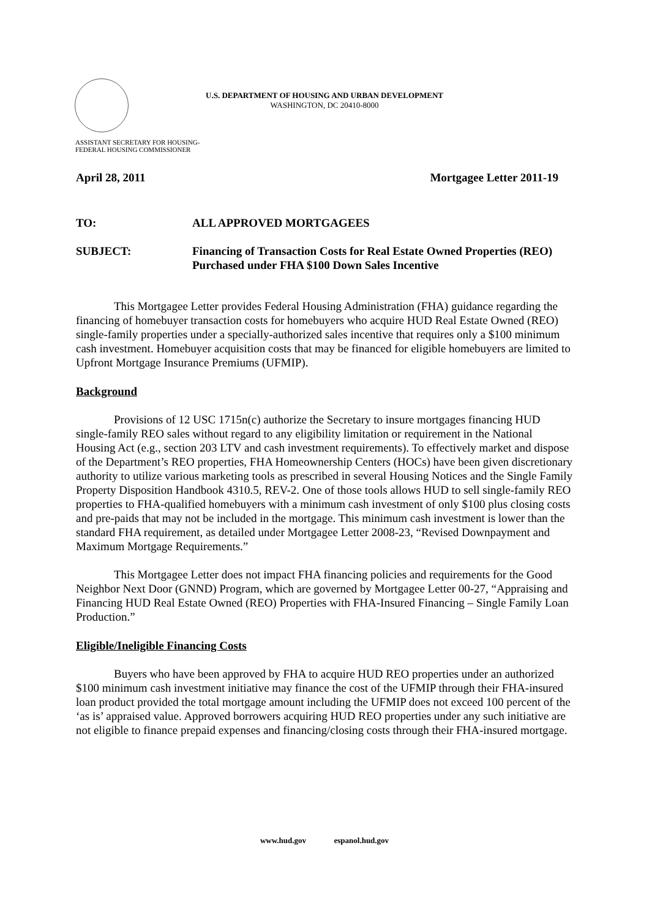U.S. DEPARTMENT OF HOUSING AND URBAN DEVELOPMENT
WASHINGTON, DC 20410-8000
ASSISTANT SECRETARY FOR HOUSING-
FEDERAL HOUSING COMMISSIONER
April 28, 2011 Mortgagee Letter 2011-19
TO: ALL APPROVED MORTGAGEES
SUBJECT: Financing of Transaction Costs for Real Estate Owned Properties (REO)
Purchased under FHA $100 Down Sales Incentive
This Mortgagee Letter provides Federal Housing Administration (FHA) guidance regarding the financing of homebuyer transaction costs for homebuyers who acquire HUD Real Estate Owned (REO) single-family properties under a specially-authorized sales incentive that requires only a $100 minimum cash investment. Homebuyer acquisition costs that may be financed for eligible homebuyers are limited to Upfront Mortgage Insurance Premiums (UFMIP).
Background
Provisions of 12 USC 1715n(c) authorize the Secretary to insure mortgages financing HUD single-family REO sales without regard to any eligibility limitation or requirement in the National Housing Act (e.g., section 203 LTV and cash investment requirements). To effectively market and dispose of the Department’s REO properties, FHA Homeownership Centers (HOCs) have been given discretionary authority to utilize various marketing tools as prescribed in several Housing Notices and the Single Family Property Disposition Handbook 4310.5, REV-2. One of those tools allows HUD to sell single-family REO properties to FHA-qualified homebuyers with a minimum cash investment of only $100 plus closing costs and pre-paids that may not be included in the mortgage. This minimum cash investment is lower than the standard FHA requirement, as detailed under Mortgagee Letter 2008-23, “Revised Downpayment and Maximum Mortgage Requirements.”
This Mortgagee Letter does not impact FHA financing policies and requirements for the Good Neighbor Next Door (GNND) Program, which are governed by Mortgagee Letter 00-27, “Appraising and Financing HUD Real Estate Owned (REO) Properties with FHA-Insured Financing – Single Family Loan Production.”
Eligible/Ineligible Financing Costs
Buyers who have been approved by FHA to acquire HUD REO properties under an authorized $100 minimum cash investment initiative may finance the cost of the UFMIP through their FHA-insured loan product provided the total mortgage amount including the UFMIP does not exceed 100 percent of the ‘as is’ appraised value. Approved borrowers acquiring HUD REO properties under any such initiative are not eligible to finance prepaid expenses and financing/closing costs through their FHA-insured mortgage.
www.hud.gov espanol.hud.gov